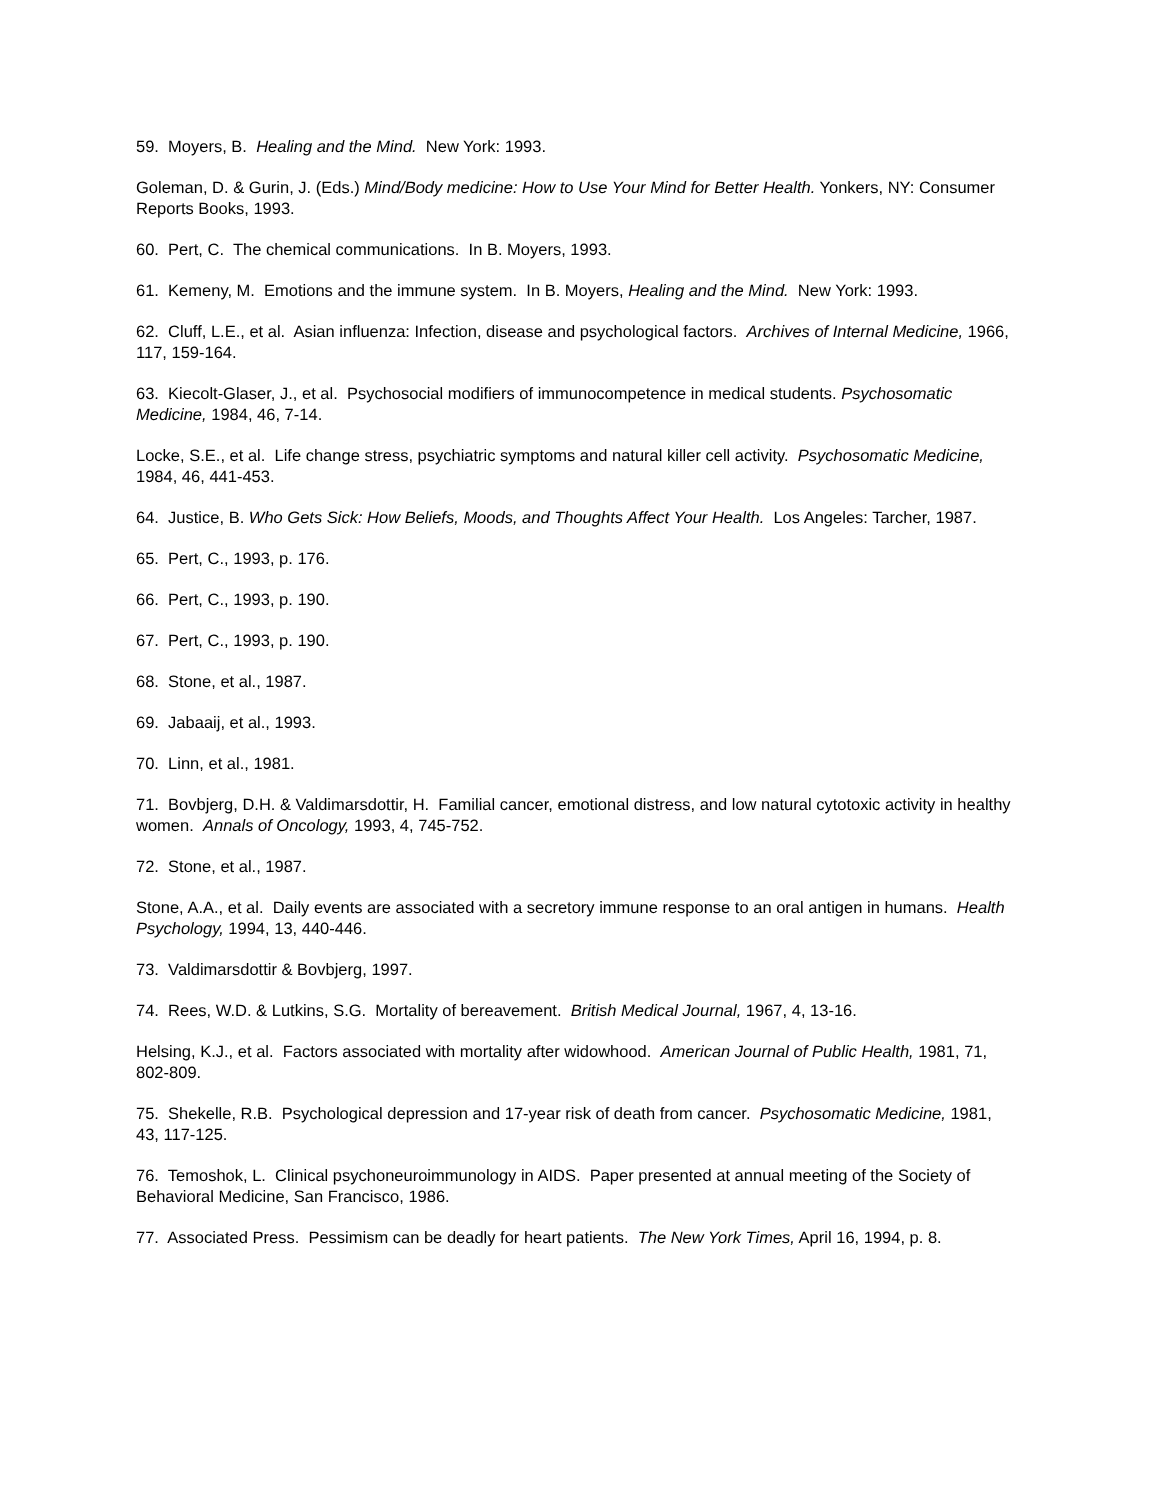59. Moyers, B. Healing and the Mind. New York: 1993.
Goleman, D. & Gurin, J. (Eds.) Mind/Body medicine: How to Use Your Mind for Better Health. Yonkers, NY: Consumer Reports Books, 1993.
60. Pert, C. The chemical communications. In B. Moyers, 1993.
61. Kemeny, M. Emotions and the immune system. In B. Moyers, Healing and the Mind. New York: 1993.
62. Cluff, L.E., et al. Asian influenza: Infection, disease and psychological factors. Archives of Internal Medicine, 1966, 117, 159-164.
63. Kiecolt-Glaser, J., et al. Psychosocial modifiers of immunocompetence in medical students. Psychosomatic Medicine, 1984, 46, 7-14.
Locke, S.E., et al. Life change stress, psychiatric symptoms and natural killer cell activity. Psychosomatic Medicine, 1984, 46, 441-453.
64. Justice, B. Who Gets Sick: How Beliefs, Moods, and Thoughts Affect Your Health. Los Angeles: Tarcher, 1987.
65. Pert, C., 1993, p. 176.
66. Pert, C., 1993, p. 190.
67. Pert, C., 1993, p. 190.
68. Stone, et al., 1987.
69. Jabaaij, et al., 1993.
70. Linn, et al., 1981.
71. Bovbjerg, D.H. & Valdimarsdottir, H. Familial cancer, emotional distress, and low natural cytotoxic activity in healthy women. Annals of Oncology, 1993, 4, 745-752.
72. Stone, et al., 1987.
Stone, A.A., et al. Daily events are associated with a secretory immune response to an oral antigen in humans. Health Psychology, 1994, 13, 440-446.
73. Valdimarsdottir & Bovbjerg, 1997.
74. Rees, W.D. & Lutkins, S.G. Mortality of bereavement. British Medical Journal, 1967, 4, 13-16.
Helsing, K.J., et al. Factors associated with mortality after widowhood. American Journal of Public Health, 1981, 71, 802-809.
75. Shekelle, R.B. Psychological depression and 17-year risk of death from cancer. Psychosomatic Medicine, 1981, 43, 117-125.
76. Temoshok, L. Clinical psychoneuroimmunology in AIDS. Paper presented at annual meeting of the Society of Behavioral Medicine, San Francisco, 1986.
77. Associated Press. Pessimism can be deadly for heart patients. The New York Times, April 16, 1994, p. 8.